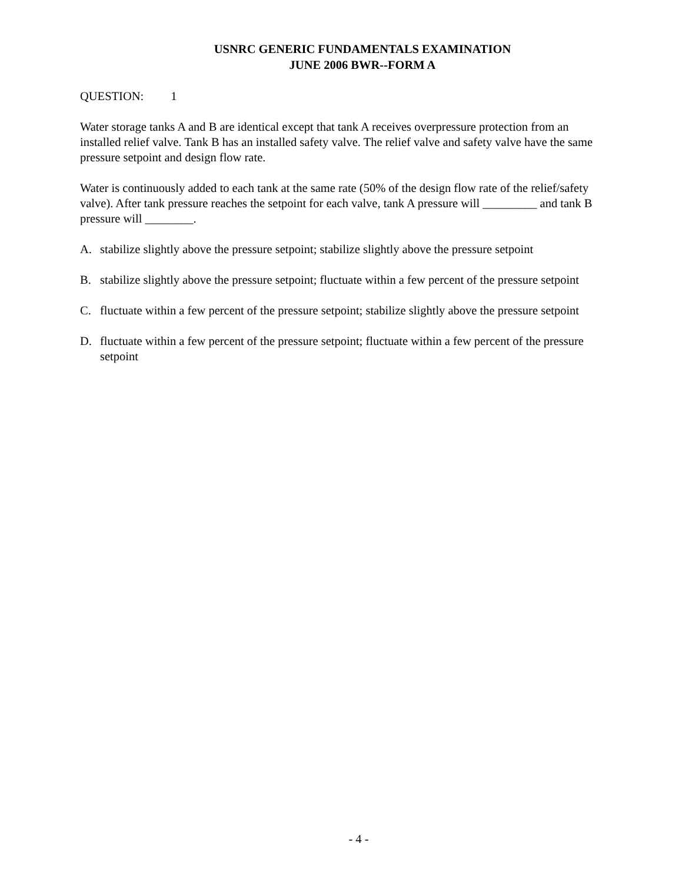USNRC GENERIC FUNDAMENTALS EXAMINATION
JUNE 2006 BWR--FORM A
QUESTION: 1
Water storage tanks A and B are identical except that tank A receives overpressure protection from an installed relief valve. Tank B has an installed safety valve. The relief valve and safety valve have the same pressure setpoint and design flow rate.
Water is continuously added to each tank at the same rate (50% of the design flow rate of the relief/safety valve). After tank pressure reaches the setpoint for each valve, tank A pressure will _________ and tank B pressure will ________.
A. stabilize slightly above the pressure setpoint; stabilize slightly above the pressure setpoint
B. stabilize slightly above the pressure setpoint; fluctuate within a few percent of the pressure setpoint
C. fluctuate within a few percent of the pressure setpoint; stabilize slightly above the pressure setpoint
D. fluctuate within a few percent of the pressure setpoint; fluctuate within a few percent of the pressure setpoint
- 4 -